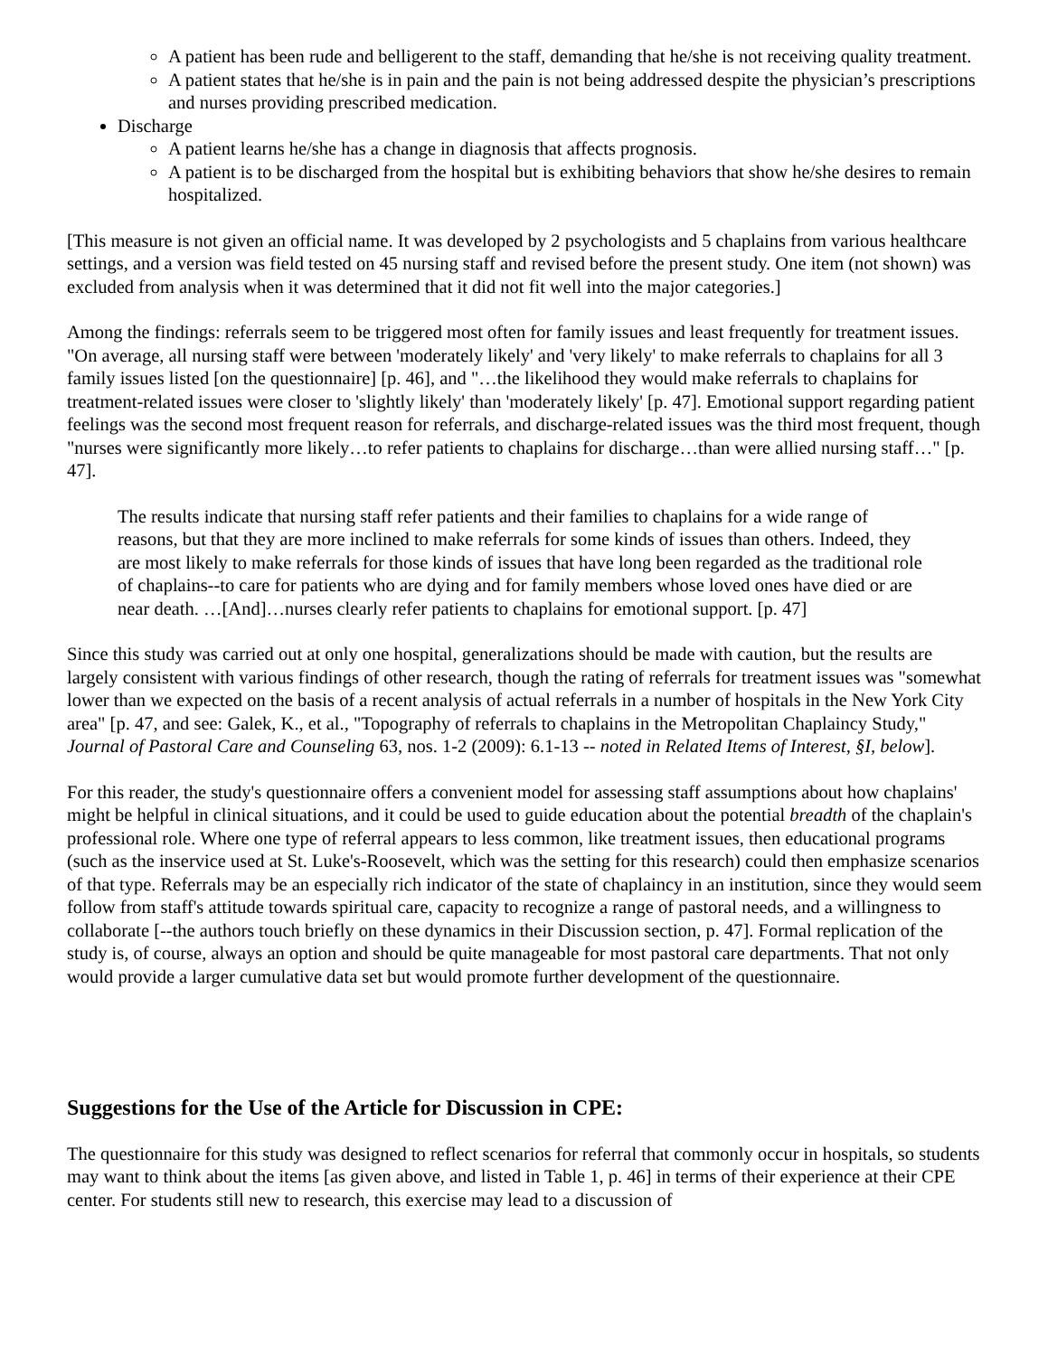A patient has been rude and belligerent to the staff, demanding that he/she is not receiving quality treatment.
A patient states that he/she is in pain and the pain is not being addressed despite the physician’s prescriptions and nurses providing prescribed medication.
Discharge
A patient learns he/she has a change in diagnosis that affects prognosis.
A patient is to be discharged from the hospital but is exhibiting behaviors that show he/she desires to remain hospitalized.
[This measure is not given an official name. It was developed by 2 psychologists and 5 chaplains from various healthcare settings, and a version was field tested on 45 nursing staff and revised before the present study. One item (not shown) was excluded from analysis when it was determined that it did not fit well into the major categories.]
Among the findings: referrals seem to be triggered most often for family issues and least frequently for treatment issues. "On average, all nursing staff were between 'moderately likely' and 'very likely' to make referrals to chaplains for all 3 family issues listed [on the questionnaire] [p. 46], and "…the likelihood they would make referrals to chaplains for treatment-related issues were closer to 'slightly likely' than 'moderately likely' [p. 47]. Emotional support regarding patient feelings was the second most frequent reason for referrals, and discharge-related issues was the third most frequent, though "nurses were significantly more likely…to refer patients to chaplains for discharge…than were allied nursing staff…" [p. 47].
The results indicate that nursing staff refer patients and their families to chaplains for a wide range of reasons, but that they are more inclined to make referrals for some kinds of issues than others. Indeed, they are most likely to make referrals for those kinds of issues that have long been regarded as the traditional role of chaplains--to care for patients who are dying and for family members whose loved ones have died or are near death. …[And]…nurses clearly refer patients to chaplains for emotional support. [p. 47]
Since this study was carried out at only one hospital, generalizations should be made with caution, but the results are largely consistent with various findings of other research, though the rating of referrals for treatment issues was "somewhat lower than we expected on the basis of a recent analysis of actual referrals in a number of hospitals in the New York City area" [p. 47, and see: Galek, K., et al., "Topography of referrals to chaplains in the Metropolitan Chaplaincy Study," Journal of Pastoral Care and Counseling 63, nos. 1-2 (2009): 6.1-13 -- noted in Related Items of Interest, §I, below].
For this reader, the study's questionnaire offers a convenient model for assessing staff assumptions about how chaplains' might be helpful in clinical situations, and it could be used to guide education about the potential breadth of the chaplain's professional role. Where one type of referral appears to less common, like treatment issues, then educational programs (such as the inservice used at St. Luke's-Roosevelt, which was the setting for this research) could then emphasize scenarios of that type. Referrals may be an especially rich indicator of the state of chaplaincy in an institution, since they would seem follow from staff's attitude towards spiritual care, capacity to recognize a range of pastoral needs, and a willingness to collaborate [--the authors touch briefly on these dynamics in their Discussion section, p. 47]. Formal replication of the study is, of course, always an option and should be quite manageable for most pastoral care departments. That not only would provide a larger cumulative data set but would promote further development of the questionnaire.
Suggestions for the Use of the Article for Discussion in CPE:
The questionnaire for this study was designed to reflect scenarios for referral that commonly occur in hospitals, so students may want to think about the items [as given above, and listed in Table 1, p. 46] in terms of their experience at their CPE center. For students still new to research, this exercise may lead to a discussion of